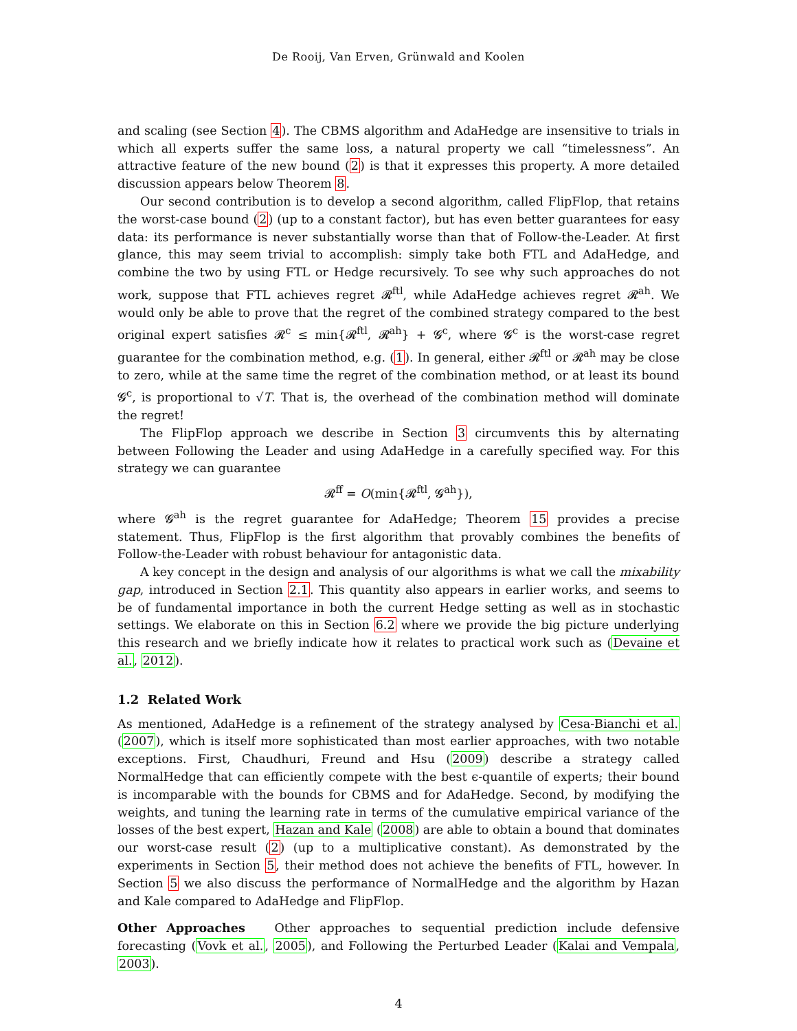De Rooij, Van Erven, Grünwald and Koolen
and scaling (see Section 4). The CBMS algorithm and AdaHedge are insensitive to trials in which all experts suffer the same loss, a natural property we call “timelessness”. An attractive feature of the new bound (2) is that it expresses this property. A more detailed discussion appears below Theorem 8.
Our second contribution is to develop a second algorithm, called FlipFlop, that retains the worst-case bound (2) (up to a constant factor), but has even better guarantees for easy data: its performance is never substantially worse than that of Follow-the-Leader. At first glance, this may seem trivial to accomplish: simply take both FTL and AdaHedge, and combine the two by using FTL or Hedge recursively. To see why such approaches do not work, suppose that FTL achieves regret 𝓡<sup>ftl</sup>, while AdaHedge achieves regret 𝓡<sup>ah</sup>. We would only be able to prove that the regret of the combined strategy compared to the best original expert satisfies 𝓡<sup>c</sup> ≤ min{𝓡<sup>ftl</sup>, 𝓡<sup>ah</sup>} + 𝓖<sup>c</sup>, where 𝓖<sup>c</sup> is the worst-case regret guarantee for the combination method, e.g. (1). In general, either 𝓡<sup>ftl</sup> or 𝓡<sup>ah</sup> may be close to zero, while at the same time the regret of the combination method, or at least its bound 𝓖<sup>c</sup>, is proportional to √T. That is, the overhead of the combination method will dominate the regret!
The FlipFlop approach we describe in Section 3 circumvents this by alternating between Following the Leader and using AdaHedge in a carefully specified way. For this strategy we can guarantee
𝓡<sup>ff</sup> = O(min{𝓡<sup>ftl</sup>, 𝓖<sup>ah</sup>}),
where 𝓖<sup>ah</sup> is the regret guarantee for AdaHedge; Theorem 15 provides a precise statement. Thus, FlipFlop is the first algorithm that provably combines the benefits of Follow-the-Leader with robust behaviour for antagonistic data.
A key concept in the design and analysis of our algorithms is what we call the mixability gap, introduced in Section 2.1. This quantity also appears in earlier works, and seems to be of fundamental importance in both the current Hedge setting as well as in stochastic settings. We elaborate on this in Section 6.2 where we provide the big picture underlying this research and we briefly indicate how it relates to practical work such as (Devaine et al., 2012).
1.2 Related Work
As mentioned, AdaHedge is a refinement of the strategy analysed by Cesa-Bianchi et al. (2007), which is itself more sophisticated than most earlier approaches, with two notable exceptions. First, Chaudhuri, Freund and Hsu (2009) describe a strategy called NormalHedge that can efficiently compete with the best ϵ-quantile of experts; their bound is incomparable with the bounds for CBMS and for AdaHedge. Second, by modifying the weights, and tuning the learning rate in terms of the cumulative empirical variance of the losses of the best expert, Hazan and Kale (2008) are able to obtain a bound that dominates our worst-case result (2) (up to a multiplicative constant). As demonstrated by the experiments in Section 5, their method does not achieve the benefits of FTL, however. In Section 5 we also discuss the performance of NormalHedge and the algorithm by Hazan and Kale compared to AdaHedge and FlipFlop.
Other Approaches Other approaches to sequential prediction include defensive forecasting (Vovk et al., 2005), and Following the Perturbed Leader (Kalai and Vempala, 2003).
4